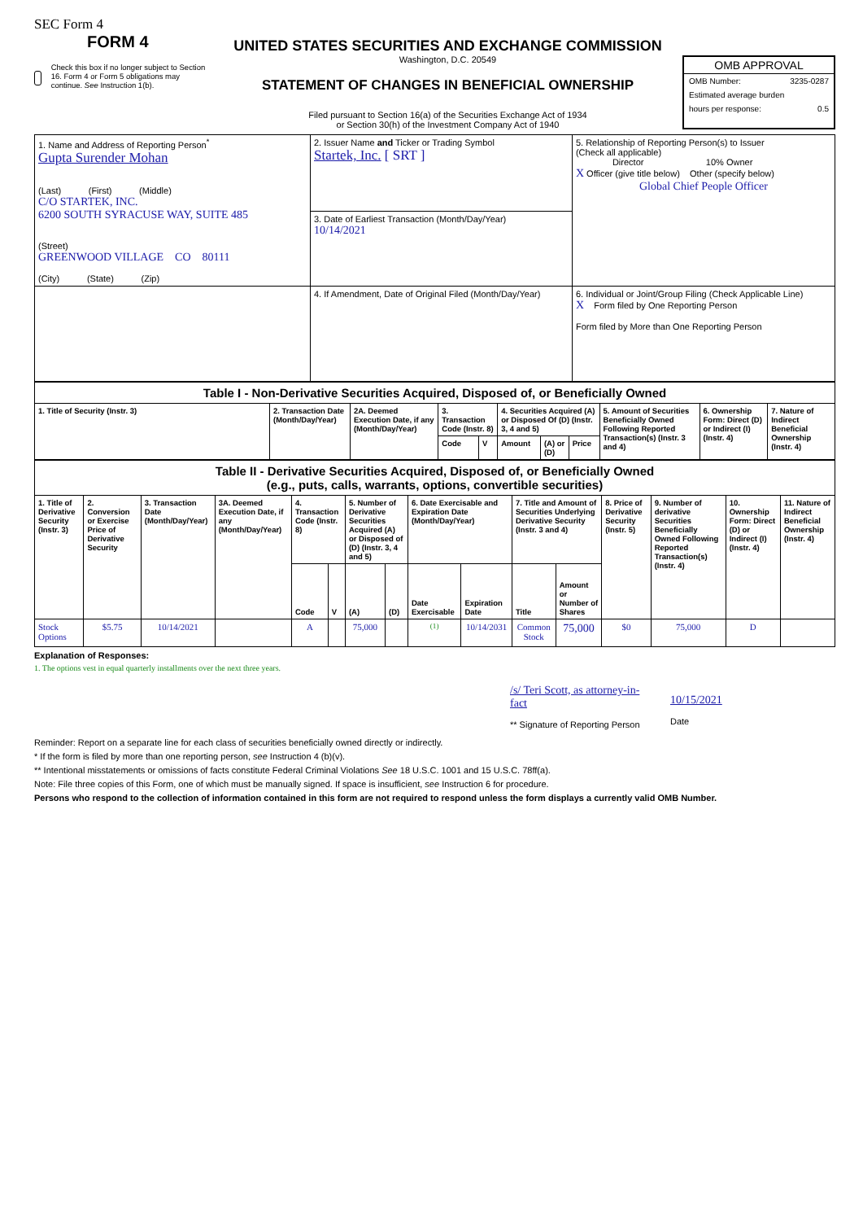SEC Form 4
FORM 4
Check this box if no longer subject to Section 16. Form 4 or Form 5 obligations may continue. See Instruction 1(b).
UNITED STATES SECURITIES AND EXCHANGE COMMISSION
Washington, D.C. 20549
STATEMENT OF CHANGES IN BENEFICIAL OWNERSHIP
Filed pursuant to Section 16(a) of the Securities Exchange Act of 1934
or Section 30(h) of the Investment Company Act of 1940
OMB APPROVAL
OMB Number: 3235-0287
Estimated average burden
hours per response: 0.5
| 1. Name and Address of Reporting Person<sup>*</sup> Gupta Surender Mohan (Last) (First) (Middle) C/O STARTEK, INC. 6200 SOUTH SYRACUSE WAY, SUITE 485 (Street) GREENWOOD VILLAGE CO 80111 (City) (State) (Zip) | 2. Issuer Name and Ticker or Trading Symbol Startek, Inc. [ SRT ] | 5. Relationship of Reporting Person(s) to Issuer (Check all applicable) Director 10% Owner X Officer (give title below) Other (specify below) Global Chief People Officer |
| | 3. Date of Earliest Transaction (Month/Day/Year) 10/14/2021 | |
| | 4. If Amendment, Date of Original Filed (Month/Day/Year) | 6. Individual or Joint/Group Filing (Check Applicable Line) X Form filed by One Reporting Person Form filed by More than One Reporting Person |
| Table I - Non-Derivative Securities Acquired, Disposed of, or Beneficially Owned | | | | | | | | | | |
| 1. Title of Security (Instr. 3) | 2. Transaction Date (Month/Day/Year) | 2A. Deemed Execution Date, if any (Month/Day/Year) | 3. Transaction Code (Instr. 8) | | 4. Securities Acquired (A) or Disposed Of (D) (Instr. 3, 4 and 5) | | | 5. Amount of Securities Beneficially Owned Following Reported Transaction(s) (Instr. 3 and 4) | 6. Ownership Form: Direct (D) or Indirect (I) (Instr. 4) | 7. Nature of Indirect Beneficial Ownership (Instr. 4) |
| | | | Code | V | Amount | (A) or (D) | Price | | | |
| Table II - Derivative Securities Acquired, Disposed of, or Beneficially Owned (e.g., puts, calls, warrants, options, convertible securities) | | | | | | | | | | | | | | | |
| 1. Title of Derivative Security (Instr. 3) | 2. Conversion or Exercise Price of Derivative Security | 3. Transaction Date (Month/Day/Year) | 3A. Deemed Execution Date, if any (Month/Day/Year) | 4. Transaction Code (Instr. 8) | | 5. Number of Derivative Securities Acquired (A) or Disposed of (D) (Instr. 3, 4 and 5) | | 6. Date Exercisable and Expiration Date (Month/Day/Year) | | 7. Title and Amount of Securities Underlying Derivative Security (Instr. 3 and 4) | | 8. Price of Derivative Security (Instr. 5) | 9. Number of derivative Securities Beneficially Owned Following Reported Transaction(s) (Instr. 4) | 10. Ownership Form: Direct (D) or Indirect (I) (Instr. 4) | 11. Nature of Indirect Beneficial Ownership (Instr. 4) |
| | | | | Code | V | (A) | (D) | Date Exercisable | Expiration Date | Title | Amount or Number of Shares | | | | |
| Stock Options | $5.75 | 10/14/2021 | | A | | 75,000 | | <sup>(1)</sup> | 10/14/2031 | Common Stock | 75,000 | $0 | 75,000 | D | |
Explanation of Responses:
1. The options vest in equal quarterly installments over the next three years.
/s/ Teri Scott, as attorney-in-fact
** Signature of Reporting Person
10/15/2021
Date
Reminder: Report on a separate line for each class of securities beneficially owned directly or indirectly.
* If the form is filed by more than one reporting person, see Instruction 4 (b)(v).
** Intentional misstatements or omissions of facts constitute Federal Criminal Violations See 18 U.S.C. 1001 and 15 U.S.C. 78ff(a).
Note: File three copies of this Form, one of which must be manually signed. If space is insufficient, see Instruction 6 for procedure.
Persons who respond to the collection of information contained in this form are not required to respond unless the form displays a currently valid OMB Number.